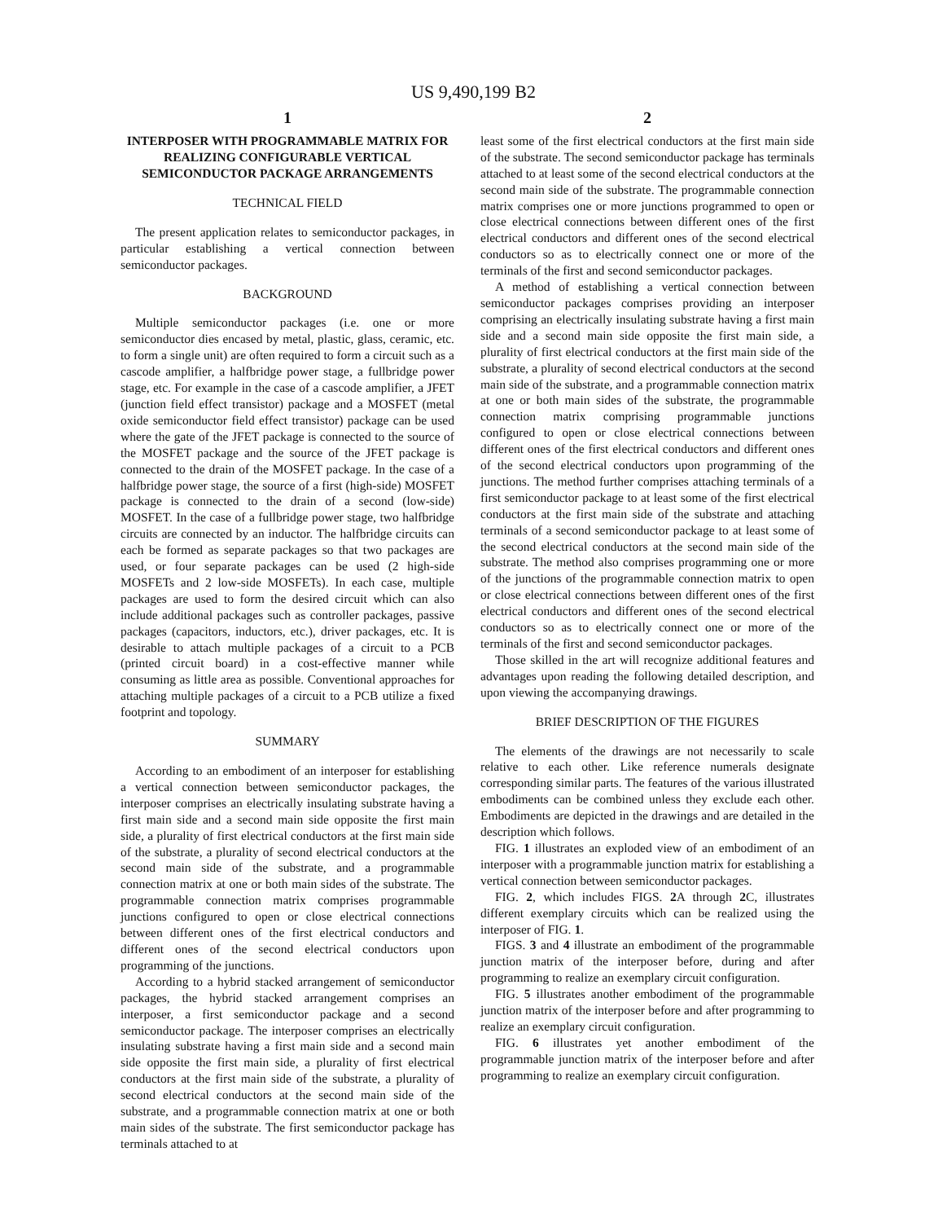US 9,490,199 B2
1
INTERPOSER WITH PROGRAMMABLE MATRIX FOR REALIZING CONFIGURABLE VERTICAL SEMICONDUCTOR PACKAGE ARRANGEMENTS
TECHNICAL FIELD
The present application relates to semiconductor packages, in particular establishing a vertical connection between semiconductor packages.
BACKGROUND
Multiple semiconductor packages (i.e. one or more semiconductor dies encased by metal, plastic, glass, ceramic, etc. to form a single unit) are often required to form a circuit such as a cascode amplifier, a halfbridge power stage, a fullbridge power stage, etc. For example in the case of a cascode amplifier, a JFET (junction field effect transistor) package and a MOSFET (metal oxide semiconductor field effect transistor) package can be used where the gate of the JFET package is connected to the source of the MOSFET package and the source of the JFET package is connected to the drain of the MOSFET package. In the case of a halfbridge power stage, the source of a first (high-side) MOSFET package is connected to the drain of a second (low-side) MOSFET. In the case of a fullbridge power stage, two halfbridge circuits are connected by an inductor. The halfbridge circuits can each be formed as separate packages so that two packages are used, or four separate packages can be used (2 high-side MOSFETs and 2 low-side MOSFETs). In each case, multiple packages are used to form the desired circuit which can also include additional packages such as controller packages, passive packages (capacitors, inductors, etc.), driver packages, etc. It is desirable to attach multiple packages of a circuit to a PCB (printed circuit board) in a cost-effective manner while consuming as little area as possible. Conventional approaches for attaching multiple packages of a circuit to a PCB utilize a fixed footprint and topology.
SUMMARY
According to an embodiment of an interposer for establishing a vertical connection between semiconductor packages, the interposer comprises an electrically insulating substrate having a first main side and a second main side opposite the first main side, a plurality of first electrical conductors at the first main side of the substrate, a plurality of second electrical conductors at the second main side of the substrate, and a programmable connection matrix at one or both main sides of the substrate. The programmable connection matrix comprises programmable junctions configured to open or close electrical connections between different ones of the first electrical conductors and different ones of the second electrical conductors upon programming of the junctions.
According to a hybrid stacked arrangement of semiconductor packages, the hybrid stacked arrangement comprises an interposer, a first semiconductor package and a second semiconductor package. The interposer comprises an electrically insulating substrate having a first main side and a second main side opposite the first main side, a plurality of first electrical conductors at the first main side of the substrate, a plurality of second electrical conductors at the second main side of the substrate, and a programmable connection matrix at one or both main sides of the substrate. The first semiconductor package has terminals attached to at
2
least some of the first electrical conductors at the first main side of the substrate. The second semiconductor package has terminals attached to at least some of the second electrical conductors at the second main side of the substrate. The programmable connection matrix comprises one or more junctions programmed to open or close electrical connections between different ones of the first electrical conductors and different ones of the second electrical conductors so as to electrically connect one or more of the terminals of the first and second semiconductor packages.
A method of establishing a vertical connection between semiconductor packages comprises providing an interposer comprising an electrically insulating substrate having a first main side and a second main side opposite the first main side, a plurality of first electrical conductors at the first main side of the substrate, a plurality of second electrical conductors at the second main side of the substrate, and a programmable connection matrix at one or both main sides of the substrate, the programmable connection matrix comprising programmable junctions configured to open or close electrical connections between different ones of the first electrical conductors and different ones of the second electrical conductors upon programming of the junctions. The method further comprises attaching terminals of a first semiconductor package to at least some of the first electrical conductors at the first main side of the substrate and attaching terminals of a second semiconductor package to at least some of the second electrical conductors at the second main side of the substrate. The method also comprises programming one or more of the junctions of the programmable connection matrix to open or close electrical connections between different ones of the first electrical conductors and different ones of the second electrical conductors so as to electrically connect one or more of the terminals of the first and second semiconductor packages.
Those skilled in the art will recognize additional features and advantages upon reading the following detailed description, and upon viewing the accompanying drawings.
BRIEF DESCRIPTION OF THE FIGURES
The elements of the drawings are not necessarily to scale relative to each other. Like reference numerals designate corresponding similar parts. The features of the various illustrated embodiments can be combined unless they exclude each other. Embodiments are depicted in the drawings and are detailed in the description which follows.
FIG. 1 illustrates an exploded view of an embodiment of an interposer with a programmable junction matrix for establishing a vertical connection between semiconductor packages.
FIG. 2, which includes FIGS. 2 A through 2 C, illustrates different exemplary circuits which can be realized using the interposer of FIG. 1.
FIGS. 3 and 4 illustrate an embodiment of the programmable junction matrix of the interposer before, during and after programming to realize an exemplary circuit configuration.
FIG. 5 illustrates another embodiment of the programmable junction matrix of the interposer before and after programming to realize an exemplary circuit configuration.
FIG. 6 illustrates yet another embodiment of the programmable junction matrix of the interposer before and after programming to realize an exemplary circuit configuration.